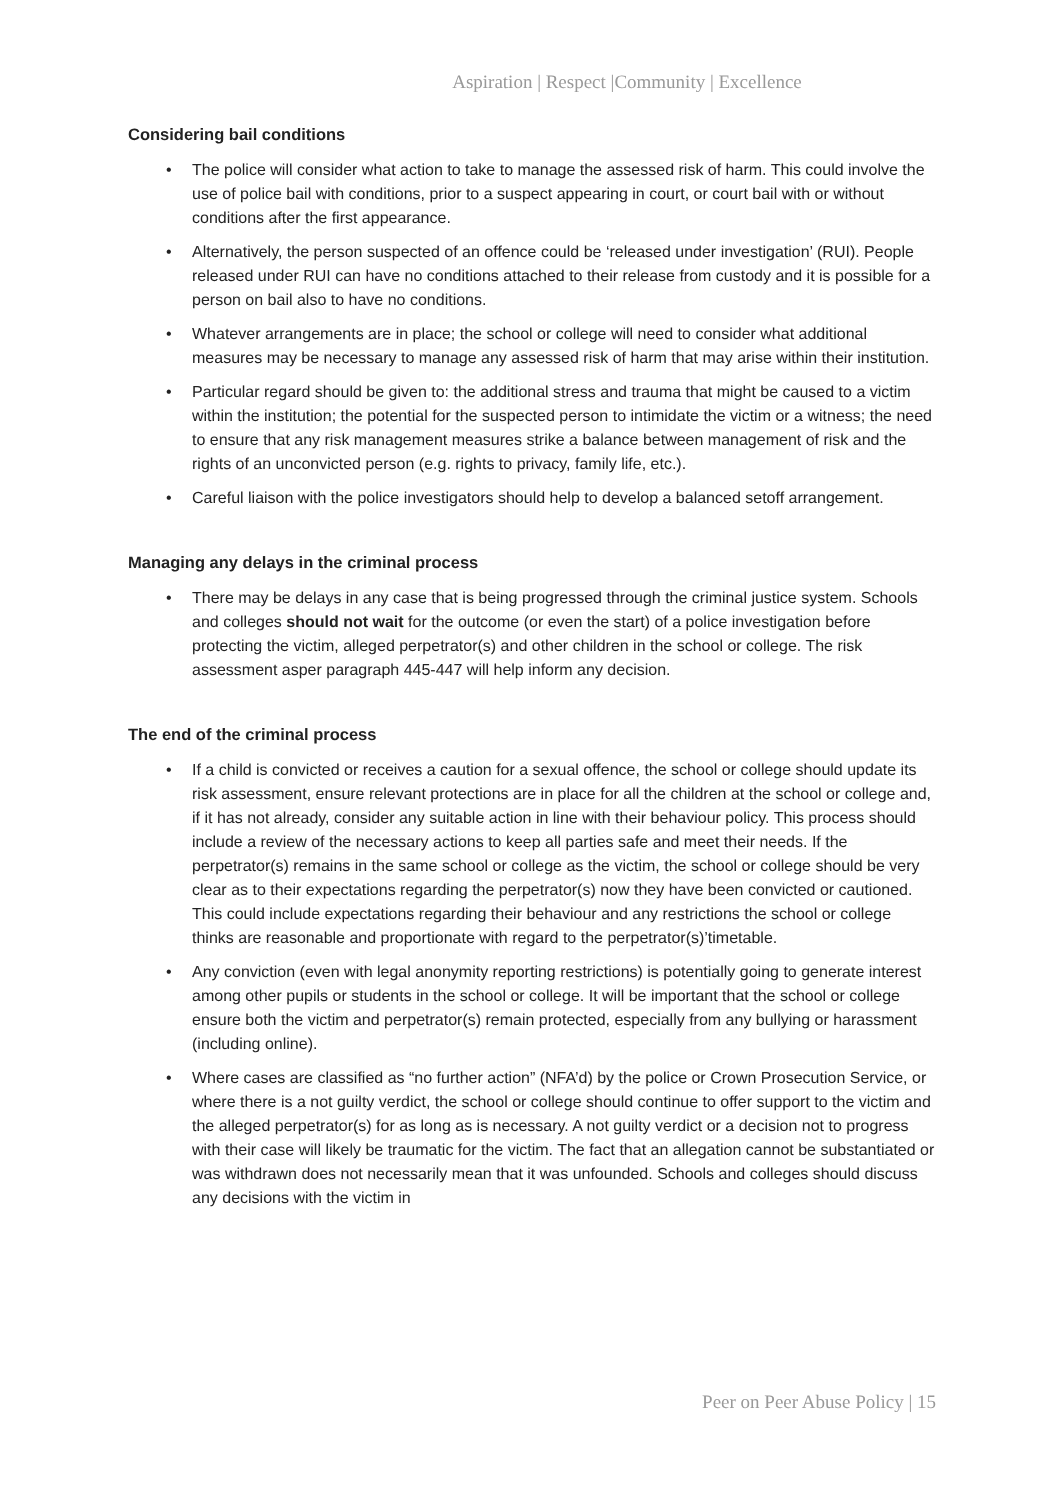Aspiration | Respect |Community | Excellence
Considering bail conditions
• The police will consider what action to take to manage the assessed risk of harm. This could involve the use of police bail with conditions, prior to a suspect appearing in court, or court bail with or without conditions after the first appearance.
• Alternatively, the person suspected of an offence could be ‘released under investigation’ (RUI). People released under RUI can have no conditions attached to their release from custody and it is possible for a person on bail also to have no conditions.
• Whatever arrangements are in place; the school or college will need to consider what additional measures may be necessary to manage any assessed risk of harm that may arise within their institution.
• Particular regard should be given to: the additional stress and trauma that might be caused to a victim within the institution; the potential for the suspected person to intimidate the victim or a witness; the need to ensure that any risk management measures strike a balance between management of risk and the rights of an unconvicted person (e.g. rights to privacy, family life, etc.).
• Careful liaison with the police investigators should help to develop a balanced setoff arrangement.
Managing any delays in the criminal process
• There may be delays in any case that is being progressed through the criminal justice system. Schools and colleges should not wait for the outcome (or even the start) of a police investigation before protecting the victim, alleged perpetrator(s) and other children in the school or college. The risk assessment asper paragraph 445-447 will help inform any decision.
The end of the criminal process
• If a child is convicted or receives a caution for a sexual offence, the school or college should update its risk assessment, ensure relevant protections are in place for all the children at the school or college and, if it has not already, consider any suitable action in line with their behaviour policy. This process should include a review of the necessary actions to keep all parties safe and meet their needs. If the perpetrator(s) remains in the same school or college as the victim, the school or college should be very clear as to their expectations regarding the perpetrator(s) now they have been convicted or cautioned. This could include expectations regarding their behaviour and any restrictions the school or college thinks are reasonable and proportionate with regard to the perpetrator(s)’timetable.
• Any conviction (even with legal anonymity reporting restrictions) is potentially going to generate interest among other pupils or students in the school or college. It will be important that the school or college ensure both the victim and perpetrator(s) remain protected, especially from any bullying or harassment (including online).
• Where cases are classified as “no further action” (NFA’d) by the police or Crown Prosecution Service, or where there is a not guilty verdict, the school or college should continue to offer support to the victim and the alleged perpetrator(s) for as long as is necessary. A not guilty verdict or a decision not to progress with their case will likely be traumatic for the victim. The fact that an allegation cannot be substantiated or was withdrawn does not necessarily mean that it was unfounded. Schools and colleges should discuss any decisions with the victim in
Peer on Peer Abuse Policy | 15